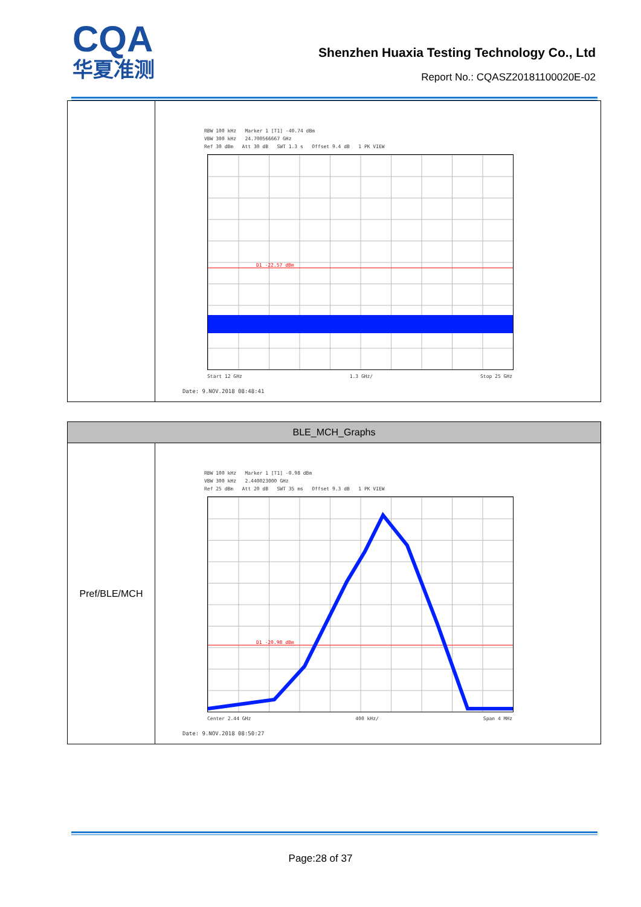CQA
华夏准测
Shenzhen Huaxia Testing Technology Co., Ltd
Report No.: CQASZ20181100020E-02
| | RBW 100 kHz Marker 1 [T1] -40.74 dBm VBW 300 kHz 24.700566667 GHz Ref 30 dBm Att 30 dB SWT 1.3 s Offset 9.4 dB 1 PK VIEW D1 -22.57 dBm Start 12 GHz 1.3 GHz/ Stop 25 GHz Date: 9.NOV.2018 08:48:41 |
| BLE_MCH_Graphs | |
| --- | --- |
| Pref/BLE/MCH | RBW 100 kHz Marker 1 [T1] -0.98 dBm VBW 300 kHz 2.440023000 GHz Ref 25 dBm Att 20 dB SWT 35 ms Offset 9.3 dB 1 PK VIEW D1 -20.98 dBm Center 2.44 GHz 400 kHz/ Span 4 MHz Date: 9.NOV.2018 08:50:27 |
Page:28 of 37